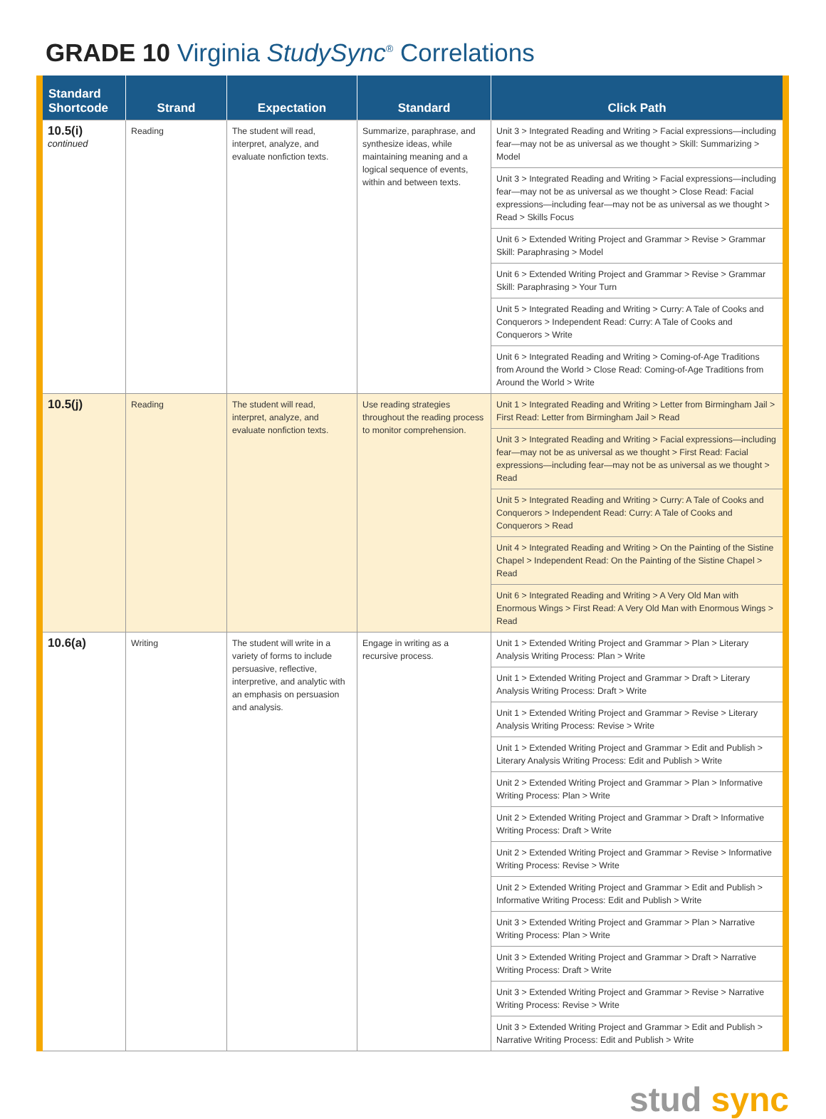GRADE 10 Virginia StudySync<sup>®</sup> Correlations
| Standard Shortcode | Strand | Expectation | Standard | Click Path |
| --- | --- | --- | --- | --- |
| 10.5(i) continued | Reading | The student will read, interpret, analyze, and evaluate nonfiction texts. | Summarize, paraphrase, and synthesize ideas, while maintaining meaning and a logical sequence of events, within and between texts. | Unit 3 > Integrated Reading and Writing > Facial expressions—including fear—may not be as universal as we thought > Skill: Summarizing > Model |
| | | | | Unit 3 > Integrated Reading and Writing > Facial expressions—including fear—may not be as universal as we thought > Close Read: Facial expressions—including fear—may not be as universal as we thought > Read > Skills Focus |
| | | | | Unit 6 > Extended Writing Project and Grammar > Revise > Grammar Skill: Paraphrasing > Model |
| | | | | Unit 6 > Extended Writing Project and Grammar > Revise > Grammar Skill: Paraphrasing > Your Turn |
| | | | | Unit 5 > Integrated Reading and Writing > Curry: A Tale of Cooks and Conquerors > Independent Read: Curry: A Tale of Cooks and Conquerors > Write |
| | | | | Unit 6 > Integrated Reading and Writing > Coming-of-Age Traditions from Around the World > Close Read: Coming-of-Age Traditions from Around the World > Write |
| 10.5(j) | Reading | The student will read, interpret, analyze, and evaluate nonfiction texts. | Use reading strategies throughout the reading process to monitor comprehension. | Unit 1 > Integrated Reading and Writing > Letter from Birmingham Jail > First Read: Letter from Birmingham Jail > Read |
| | | | | Unit 3 > Integrated Reading and Writing > Facial expressions—including fear—may not be as universal as we thought > First Read: Facial expressions—including fear—may not be as universal as we thought > Read |
| | | | | Unit 5 > Integrated Reading and Writing > Curry: A Tale of Cooks and Conquerors > Independent Read: Curry: A Tale of Cooks and Conquerors > Read |
| | | | | Unit 4 > Integrated Reading and Writing > On the Painting of the Sistine Chapel > Independent Read: On the Painting of the Sistine Chapel > Read |
| | | | | Unit 6 > Integrated Reading and Writing > A Very Old Man with Enormous Wings > First Read: A Very Old Man with Enormous Wings > Read |
| 10.6(a) | Writing | The student will write in a variety of forms to include persuasive, reflective, interpretive, and analytic with an emphasis on persuasion and analysis. | Engage in writing as a recursive process. | Unit 1 > Extended Writing Project and Grammar > Plan > Literary Analysis Writing Process: Plan > Write |
| | | | | Unit 1 > Extended Writing Project and Grammar > Draft > Literary Analysis Writing Process: Draft > Write |
| | | | | Unit 1 > Extended Writing Project and Grammar > Revise > Literary Analysis Writing Process: Revise > Write |
| | | | | Unit 1 > Extended Writing Project and Grammar > Edit and Publish > Literary Analysis Writing Process: Edit and Publish > Write |
| | | | | Unit 2 > Extended Writing Project and Grammar > Plan > Informative Writing Process: Plan > Write |
| | | | | Unit 2 > Extended Writing Project and Grammar > Draft > Informative Writing Process: Draft > Write |
| | | | | Unit 2 > Extended Writing Project and Grammar > Revise > Informative Writing Process: Revise > Write |
| | | | | Unit 2 > Extended Writing Project and Grammar > Edit and Publish > Informative Writing Process: Edit and Publish > Write |
| | | | | Unit 3 > Extended Writing Project and Grammar > Plan > Narrative Writing Process: Plan > Write |
| | | | | Unit 3 > Extended Writing Project and Grammar > Draft > Narrative Writing Process: Draft > Write |
| | | | | Unit 3 > Extended Writing Project and Grammar > Revise > Narrative Writing Process: Revise > Write |
| | | | | Unit 3 > Extended Writing Project and Grammar > Edit and Publish > Narrative Writing Process: Edit and Publish > Write |
stud sync